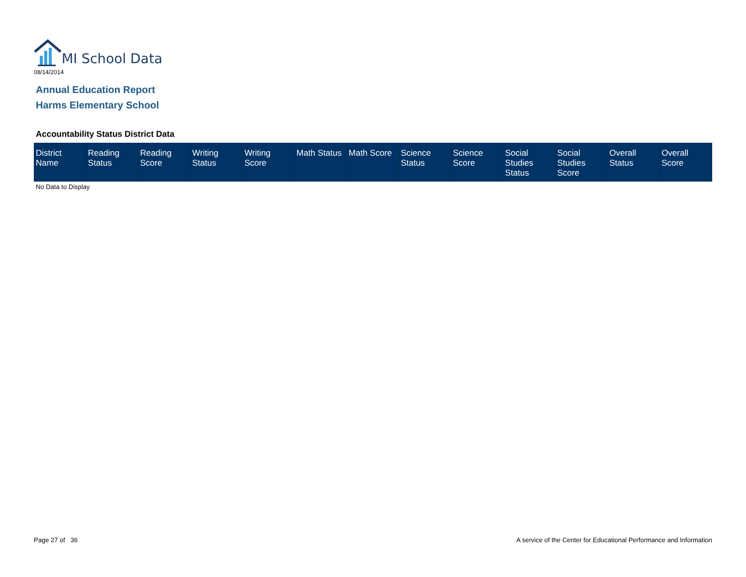MI School Data
08/14/2014
Annual Education Report
Harms Elementary School
Accountability Status District Data
| District Name | Reading Status | Reading Score | Writing Status | Writing Score | Math Status | Math Score | Science Status | Science Score | Social Studies Status | Social Studies Score | Overall Status | Overall Score |
| --- | --- | --- | --- | --- | --- | --- | --- | --- | --- | --- | --- | --- |
No Data to Display
Page 27 of 36
A service of the Center for Educational Performance and Information